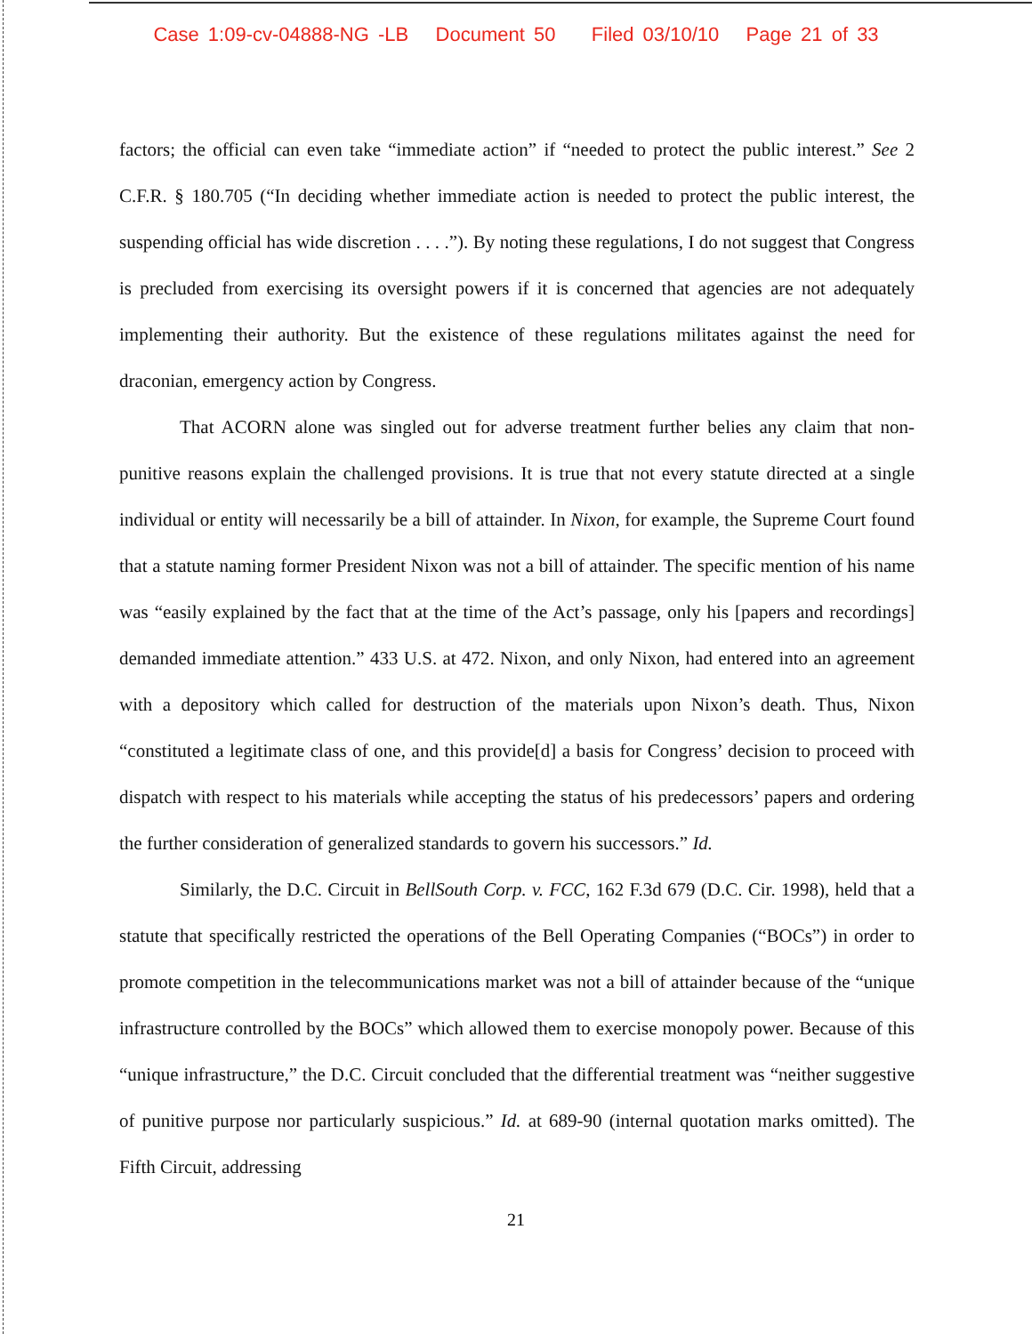Case 1:09-cv-04888-NG -LB Document 50 Filed 03/10/10 Page 21 of 33
factors; the official can even take “immediate action” if “needed to protect the public interest.” See 2 C.F.R. § 180.705 (“In deciding whether immediate action is needed to protect the public interest, the suspending official has wide discretion . . . .”). By noting these regulations, I do not suggest that Congress is precluded from exercising its oversight powers if it is concerned that agencies are not adequately implementing their authority. But the existence of these regulations militates against the need for draconian, emergency action by Congress.
That ACORN alone was singled out for adverse treatment further belies any claim that non-punitive reasons explain the challenged provisions. It is true that not every statute directed at a single individual or entity will necessarily be a bill of attainder. In Nixon, for example, the Supreme Court found that a statute naming former President Nixon was not a bill of attainder. The specific mention of his name was “easily explained by the fact that at the time of the Act’s passage, only his [papers and recordings] demanded immediate attention.” 433 U.S. at 472. Nixon, and only Nixon, had entered into an agreement with a depository which called for destruction of the materials upon Nixon’s death. Thus, Nixon “constituted a legitimate class of one, and this provide[d] a basis for Congress’ decision to proceed with dispatch with respect to his materials while accepting the status of his predecessors’ papers and ordering the further consideration of generalized standards to govern his successors.” Id.
Similarly, the D.C. Circuit in BellSouth Corp. v. FCC, 162 F.3d 679 (D.C. Cir. 1998), held that a statute that specifically restricted the operations of the Bell Operating Companies (“BOCs”) in order to promote competition in the telecommunications market was not a bill of attainder because of the “unique infrastructure controlled by the BOCs” which allowed them to exercise monopoly power. Because of this “unique infrastructure,” the D.C. Circuit concluded that the differential treatment was “neither suggestive of punitive purpose nor particularly suspicious.” Id. at 689-90 (internal quotation marks omitted). The Fifth Circuit, addressing
21